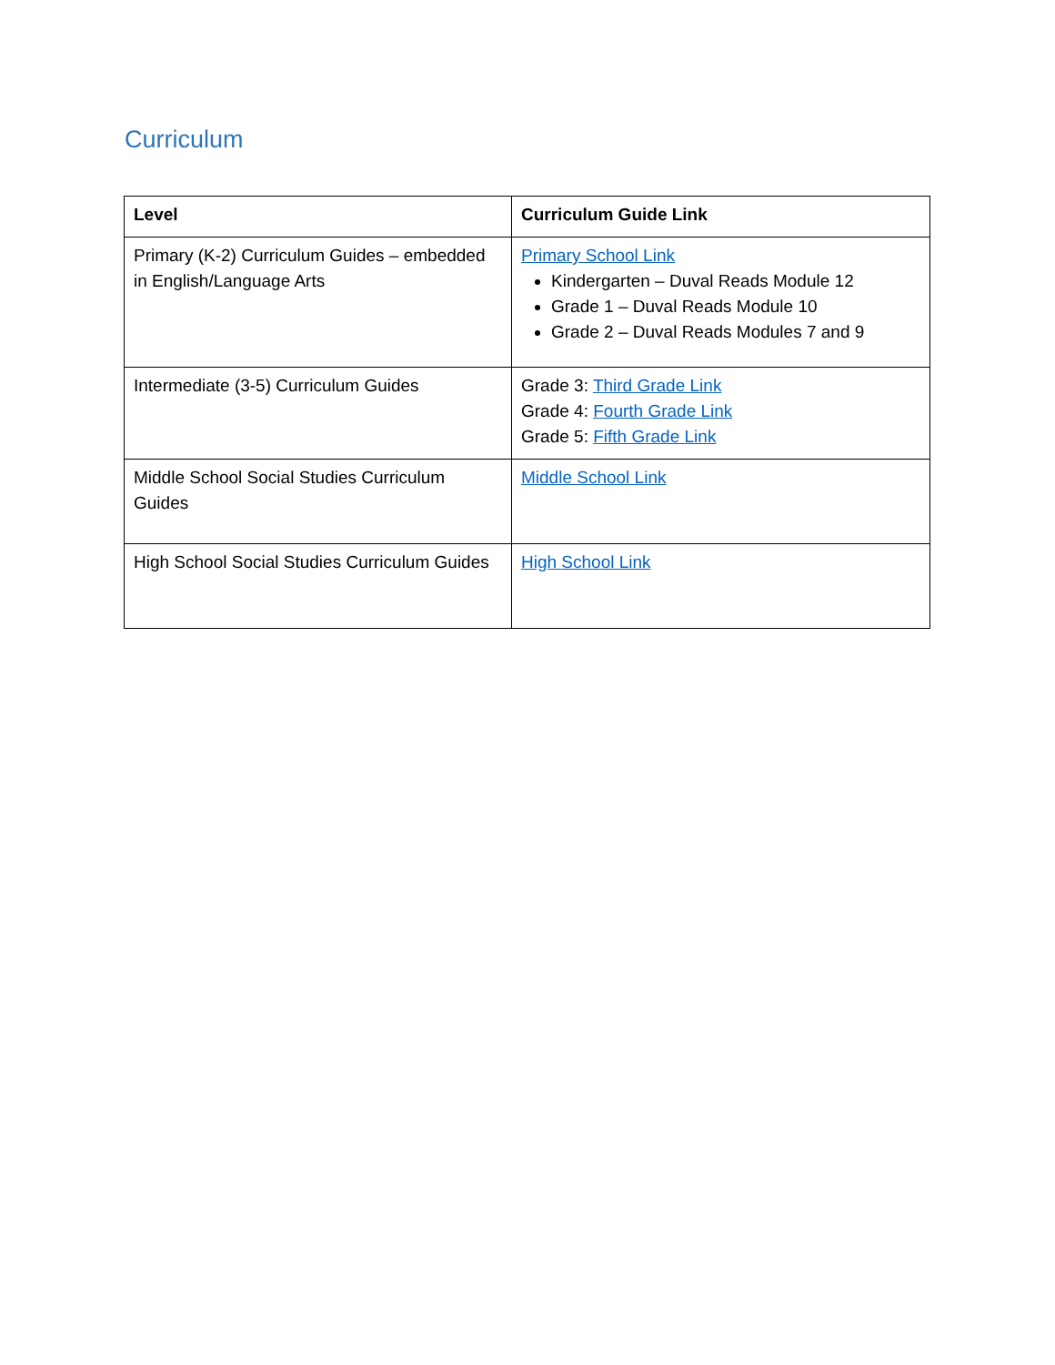Curriculum
| Level | Curriculum Guide Link |
| --- | --- |
| Primary (K-2) Curriculum Guides – embedded in English/Language Arts | Primary School Link Kindergarten – Duval Reads Module 12 Grade 1 – Duval Reads Module 10 Grade 2 – Duval Reads Modules 7 and 9 |
| Intermediate (3-5) Curriculum Guides | Grade 3: Third Grade Link Grade 4: Fourth Grade Link Grade 5: Fifth Grade Link |
| Middle School Social Studies Curriculum Guides | Middle School Link |
| High School Social Studies Curriculum Guides | High School Link |